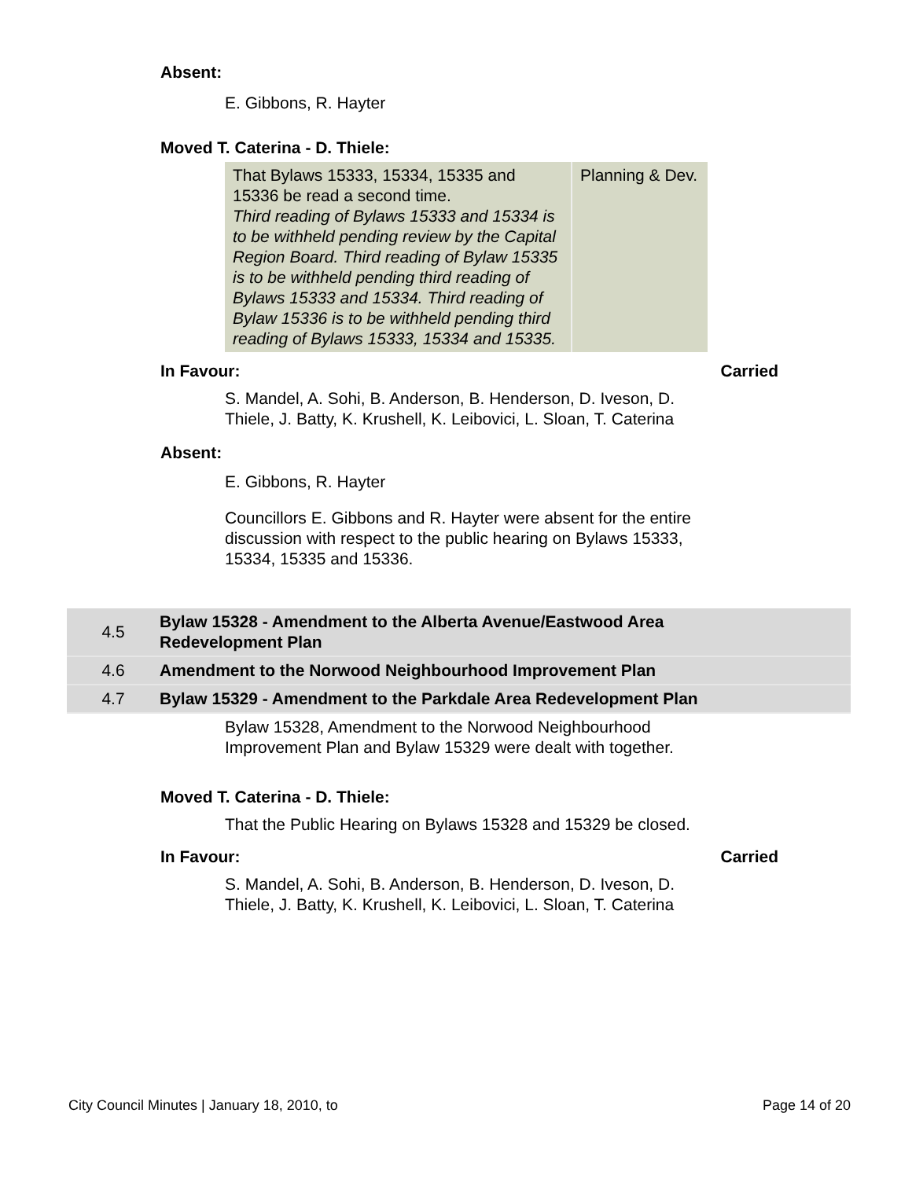Absent:
E. Gibbons, R. Hayter
Moved T. Caterina - D. Thiele:
| That Bylaws 15333, 15334, 15335 and 15336 be read a second time. Third reading of Bylaws 15333 and 15334 is to be withheld pending review by the Capital Region Board. Third reading of Bylaw 15335 is to be withheld pending third reading of Bylaws 15333 and 15334. Third reading of Bylaw 15336 is to be withheld pending third reading of Bylaws 15333, 15334 and 15335. | Planning & Dev. |
In Favour: Carried
S. Mandel, A. Sohi, B. Anderson, B. Henderson, D. Iveson, D. Thiele, J. Batty, K. Krushell, K. Leibovici, L. Sloan, T. Caterina
Absent:
E. Gibbons, R. Hayter
Councillors E. Gibbons and R. Hayter were absent for the entire discussion with respect to the public hearing on Bylaws 15333, 15334, 15335 and 15336.
| 4.5 | Bylaw 15328 - Amendment to the Alberta Avenue/Eastwood Area Redevelopment Plan | |
| 4.6 | Amendment to the Norwood Neighbourhood Improvement Plan | |
| 4.7 | Bylaw 15329 - Amendment to the Parkdale Area Redevelopment Plan | |
Bylaw 15328, Amendment to the Norwood Neighbourhood Improvement Plan and Bylaw 15329 were dealt with together.
Moved T. Caterina - D. Thiele:
That the Public Hearing on Bylaws 15328 and 15329 be closed.
In Favour: Carried
S. Mandel, A. Sohi, B. Anderson, B. Henderson, D. Iveson, D. Thiele, J. Batty, K. Krushell, K. Leibovici, L. Sloan, T. Caterina
City Council Minutes | January 18, 2010, to Page 14 of 20